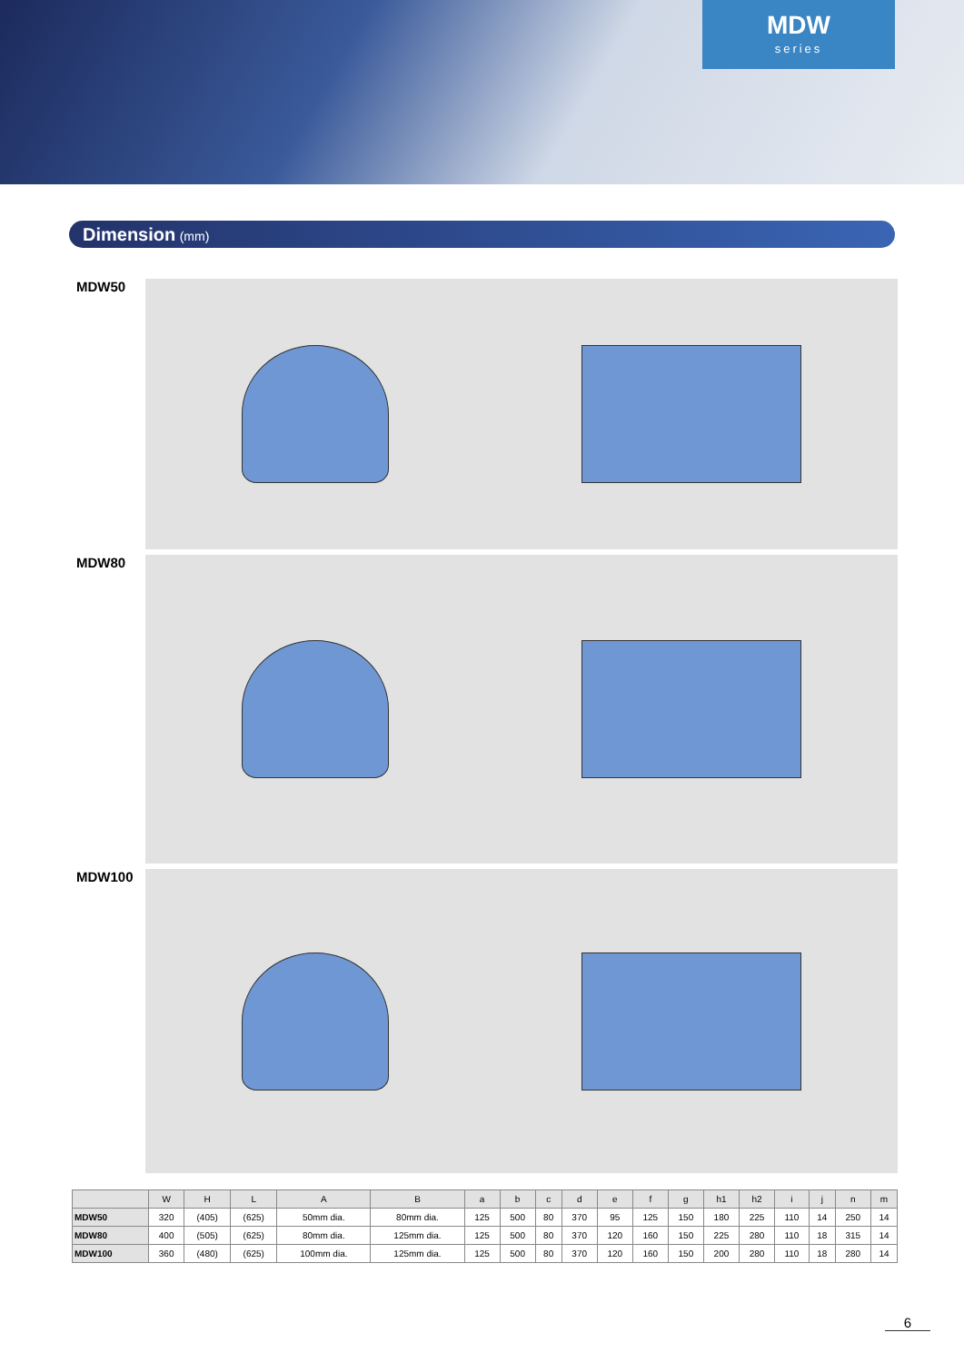MDW
series
Dimension (mm)
MDW50
MDW80
MDW100
| | W | H | L | A | B | a | b | c | d | e | f | g | h1 | h2 | i | j | n | m |
| --- | --- | --- | --- | --- | --- | --- | --- | --- | --- | --- | --- | --- | --- | --- | --- | --- | --- | --- |
| MDW50 | 320 | (405) | (625) | 50mm dia. | 80mm dia. | 125 | 500 | 80 | 370 | 95 | 125 | 150 | 180 | 225 | 110 | 14 | 250 | 14 |
| MDW80 | 400 | (505) | (625) | 80mm dia. | 125mm dia. | 125 | 500 | 80 | 370 | 120 | 160 | 150 | 225 | 280 | 110 | 18 | 315 | 14 |
| MDW100 | 360 | (480) | (625) | 100mm dia. | 125mm dia. | 125 | 500 | 80 | 370 | 120 | 160 | 150 | 200 | 280 | 110 | 18 | 280 | 14 |
6